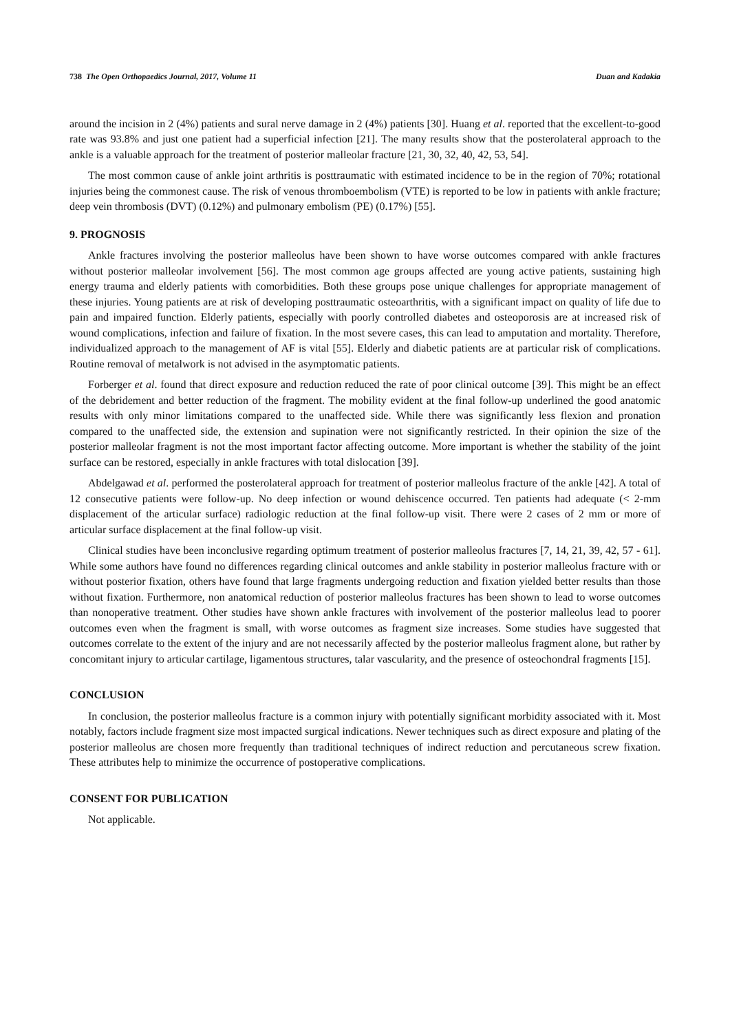738 The Open Orthopaedics Journal, 2017, Volume 11 Duan and Kadakia
around the incision in 2 (4%) patients and sural nerve damage in 2 (4%) patients [30]. Huang et al. reported that the excellent-to-good rate was 93.8% and just one patient had a superficial infection [21]. The many results show that the posterolateral approach to the ankle is a valuable approach for the treatment of posterior malleolar fracture [21, 30, 32, 40, 42, 53, 54].
The most common cause of ankle joint arthritis is posttraumatic with estimated incidence to be in the region of 70%; rotational injuries being the commonest cause. The risk of venous thromboembolism (VTE) is reported to be low in patients with ankle fracture; deep vein thrombosis (DVT) (0.12%) and pulmonary embolism (PE) (0.17%) [55].
9. PROGNOSIS
Ankle fractures involving the posterior malleolus have been shown to have worse outcomes compared with ankle fractures without posterior malleolar involvement [56]. The most common age groups affected are young active patients, sustaining high energy trauma and elderly patients with comorbidities. Both these groups pose unique challenges for appropriate management of these injuries. Young patients are at risk of developing posttraumatic osteoarthritis, with a significant impact on quality of life due to pain and impaired function. Elderly patients, especially with poorly controlled diabetes and osteoporosis are at increased risk of wound complications, infection and failure of fixation. In the most severe cases, this can lead to amputation and mortality. Therefore, individualized approach to the management of AF is vital [55]. Elderly and diabetic patients are at particular risk of complications. Routine removal of metalwork is not advised in the asymptomatic patients.
Forberger et al. found that direct exposure and reduction reduced the rate of poor clinical outcome [39]. This might be an effect of the debridement and better reduction of the fragment. The mobility evident at the final follow-up underlined the good anatomic results with only minor limitations compared to the unaffected side. While there was significantly less flexion and pronation compared to the unaffected side, the extension and supination were not significantly restricted. In their opinion the size of the posterior malleolar fragment is not the most important factor affecting outcome. More important is whether the stability of the joint surface can be restored, especially in ankle fractures with total dislocation [39].
Abdelgawad et al. performed the posterolateral approach for treatment of posterior malleolus fracture of the ankle [42]. A total of 12 consecutive patients were follow-up. No deep infection or wound dehiscence occurred. Ten patients had adequate (< 2-mm displacement of the articular surface) radiologic reduction at the final follow-up visit. There were 2 cases of 2 mm or more of articular surface displacement at the final follow-up visit.
Clinical studies have been inconclusive regarding optimum treatment of posterior malleolus fractures [7, 14, 21, 39, 42, 57 - 61]. While some authors have found no differences regarding clinical outcomes and ankle stability in posterior malleolus fracture with or without posterior fixation, others have found that large fragments undergoing reduction and fixation yielded better results than those without fixation. Furthermore, non anatomical reduction of posterior malleolus fractures has been shown to lead to worse outcomes than nonoperative treatment. Other studies have shown ankle fractures with involvement of the posterior malleolus lead to poorer outcomes even when the fragment is small, with worse outcomes as fragment size increases. Some studies have suggested that outcomes correlate to the extent of the injury and are not necessarily affected by the posterior malleolus fragment alone, but rather by concomitant injury to articular cartilage, ligamentous structures, talar vascularity, and the presence of osteochondral fragments [15].
CONCLUSION
In conclusion, the posterior malleolus fracture is a common injury with potentially significant morbidity associated with it. Most notably, factors include fragment size most impacted surgical indications. Newer techniques such as direct exposure and plating of the posterior malleolus are chosen more frequently than traditional techniques of indirect reduction and percutaneous screw fixation. These attributes help to minimize the occurrence of postoperative complications.
CONSENT FOR PUBLICATION
Not applicable.